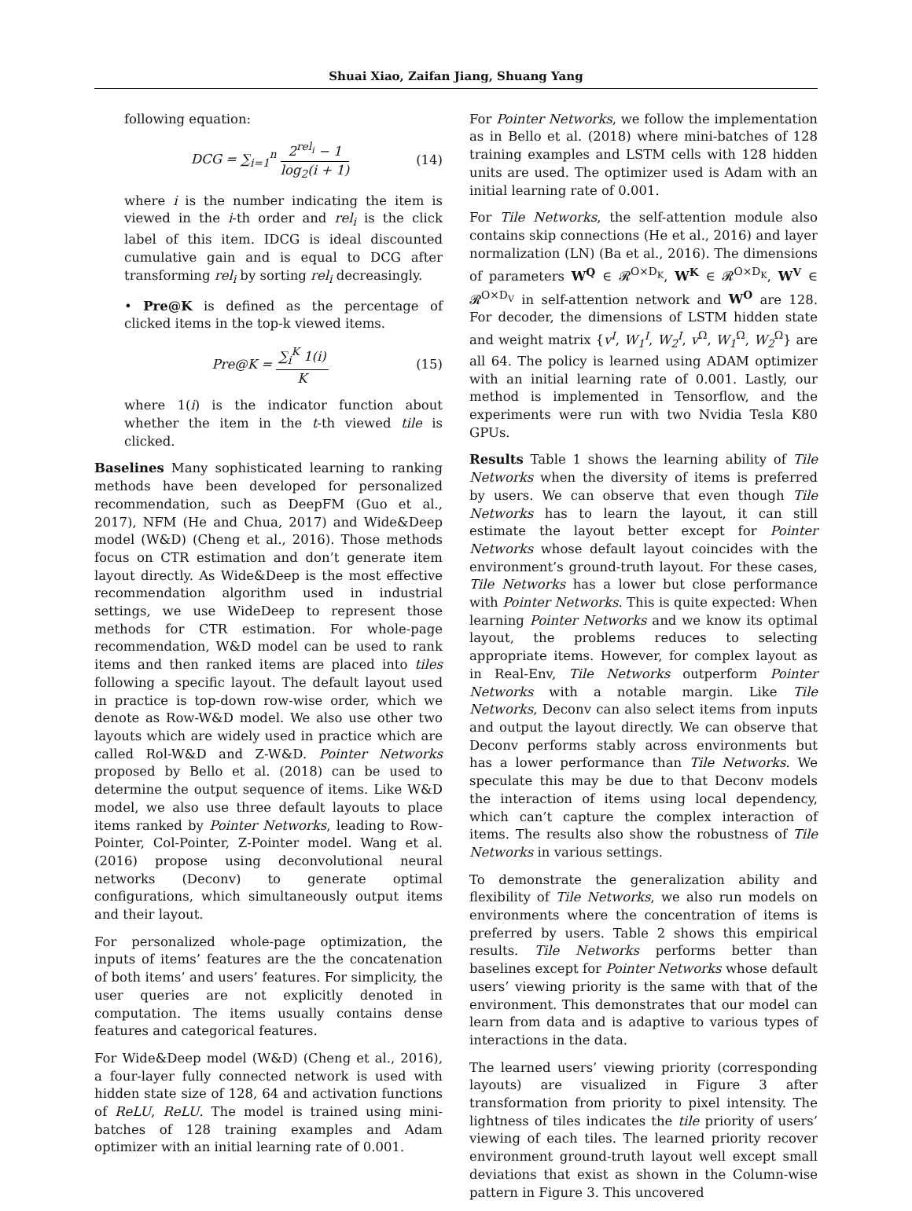Shuai Xiao, Zaifan Jiang, Shuang Yang
following equation:
DCG = ∑<sub>i=1</sub><sup>n</sup> 2<sup>rel<sub>i</sub></sup> − 1 log<sub>2</sub>(i + 1)
(14)
where i is the number indicating the item is viewed in the i-th order and rel<sub>i</sub> is the click label of this item. IDCG is ideal discounted cumulative gain and is equal to DCG after transforming rel<sub>i</sub> by sorting rel<sub>i</sub> decreasingly.
• Pre@K is defined as the percentage of clicked items in the top-k viewed items.
Pre@K = ∑<sub>i</sub><sup>K</sup> 1(i) K (15)
where 1(i) is the indicator function about whether the item in the t-th viewed tile is clicked.
Baselines Many sophisticated learning to ranking methods have been developed for personalized recommendation, such as DeepFM (Guo et al., 2017), NFM (He and Chua, 2017) and Wide&Deep model (W&D) (Cheng et al., 2016). Those methods focus on CTR estimation and don’t generate item layout directly. As Wide&Deep is the most effective recommendation algorithm used in industrial settings, we use WideDeep to represent those methods for CTR estimation. For whole-page recommendation, W&D model can be used to rank items and then ranked items are placed into tiles following a specific layout. The default layout used in practice is top-down row-wise order, which we denote as Row-W&D model. We also use other two layouts which are widely used in practice which are called Rol-W&D and Z-W&D. Pointer Networks proposed by Bello et al. (2018) can be used to determine the output sequence of items. Like W&D model, we also use three default layouts to place items ranked by Pointer Networks, leading to Row-Pointer, Col-Pointer, Z-Pointer model. Wang et al. (2016) propose using deconvolutional neural networks (Deconv) to generate optimal configurations, which simultaneously output items and their layout.
For personalized whole-page optimization, the inputs of items’ features are the the concatenation of both items’ and users’ features. For simplicity, the user queries are not explicitly denoted in computation. The items usually contains dense features and categorical features.
For Wide&Deep model (W&D) (Cheng et al., 2016), a four-layer fully connected network is used with hidden state size of 128, 64 and activation functions of ReLU, ReLU. The model is trained using mini-batches of 128 training examples and Adam optimizer with an initial learning rate of 0.001.
For Pointer Networks, we follow the implementation as in Bello et al. (2018) where mini-batches of 128 training examples and LSTM cells with 128 hidden units are used. The optimizer used is Adam with an initial learning rate of 0.001.
For Tile Networks, the self-attention module also contains skip connections (He et al., 2016) and layer normalization (LN) (Ba et al., 2016). The dimensions of parameters W<sup>Q</sup> ∈ 𝓡<sup>O×D<sub>K</sub></sup>, W<sup>K</sup> ∈ 𝓡<sup>O×D<sub>K</sub></sup>, W<sup>V</sup> ∈ 𝓡<sup>O×D<sub>V</sub></sup> in self-attention network and W<sup>O</sup> are 128. For decoder, the dimensions of LSTM hidden state and weight matrix {v<sup>I</sup>, W<sub>1</sub><sup>I</sup>, W<sub>2</sub><sup>I</sup>, v<sup>Ω</sup>, W<sub>1</sub><sup>Ω</sup>, W<sub>2</sub><sup>Ω</sup>} are all 64. The policy is learned using ADAM optimizer with an initial learning rate of 0.001. Lastly, our method is implemented in Tensorflow, and the experiments were run with two Nvidia Tesla K80 GPUs.
Results Table 1 shows the learning ability of Tile Networks when the diversity of items is preferred by users. We can observe that even though Tile Networks has to learn the layout, it can still estimate the layout better except for Pointer Networks whose default layout coincides with the environment’s ground-truth layout. For these cases, Tile Networks has a lower but close performance with Pointer Networks. This is quite expected: When learning Pointer Networks and we know its optimal layout, the problems reduces to selecting appropriate items. However, for complex layout as in Real-Env, Tile Networks outperform Pointer Networks with a notable margin. Like Tile Networks, Deconv can also select items from inputs and output the layout directly. We can observe that Deconv performs stably across environments but has a lower performance than Tile Networks. We speculate this may be due to that Deconv models the interaction of items using local dependency, which can’t capture the complex interaction of items. The results also show the robustness of Tile Networks in various settings.
To demonstrate the generalization ability and flexibility of Tile Networks, we also run models on environments where the concentration of items is preferred by users. Table 2 shows this empirical results. Tile Networks performs better than baselines except for Pointer Networks whose default users’ viewing priority is the same with that of the environment. This demonstrates that our model can learn from data and is adaptive to various types of interactions in the data.
The learned users’ viewing priority (corresponding layouts) are visualized in Figure 3 after transformation from priority to pixel intensity. The lightness of tiles indicates the tile priority of users’ viewing of each tiles. The learned priority recover environment ground-truth layout well except small deviations that exist as shown in the Column-wise pattern in Figure 3. This uncovered